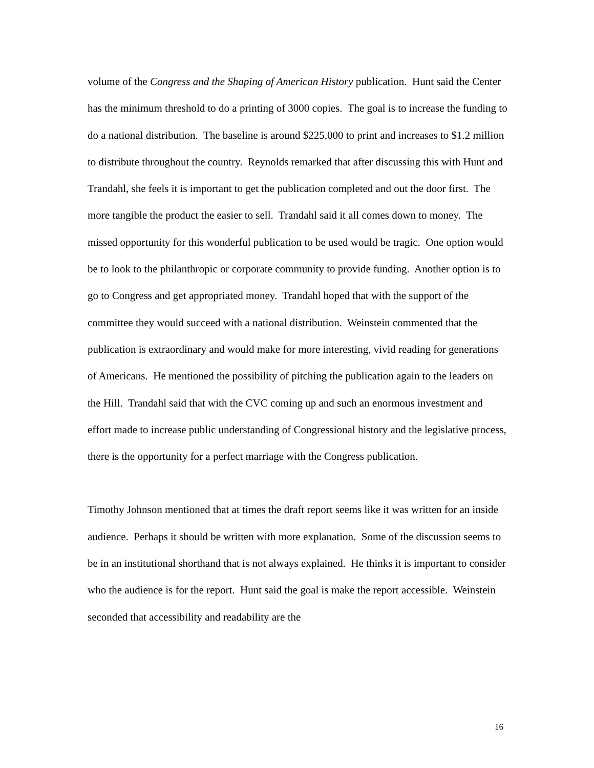volume of the Congress and the Shaping of American History publication. Hunt said the Center has the minimum threshold to do a printing of 3000 copies. The goal is to increase the funding to do a national distribution. The baseline is around $225,000 to print and increases to $1.2 million to distribute throughout the country. Reynolds remarked that after discussing this with Hunt and Trandahl, she feels it is important to get the publication completed and out the door first. The more tangible the product the easier to sell. Trandahl said it all comes down to money. The missed opportunity for this wonderful publication to be used would be tragic. One option would be to look to the philanthropic or corporate community to provide funding. Another option is to go to Congress and get appropriated money. Trandahl hoped that with the support of the committee they would succeed with a national distribution. Weinstein commented that the publication is extraordinary and would make for more interesting, vivid reading for generations of Americans. He mentioned the possibility of pitching the publication again to the leaders on the Hill. Trandahl said that with the CVC coming up and such an enormous investment and effort made to increase public understanding of Congressional history and the legislative process, there is the opportunity for a perfect marriage with the Congress publication.
Timothy Johnson mentioned that at times the draft report seems like it was written for an inside audience. Perhaps it should be written with more explanation. Some of the discussion seems to be in an institutional shorthand that is not always explained. He thinks it is important to consider who the audience is for the report. Hunt said the goal is make the report accessible. Weinstein seconded that accessibility and readability are the
16